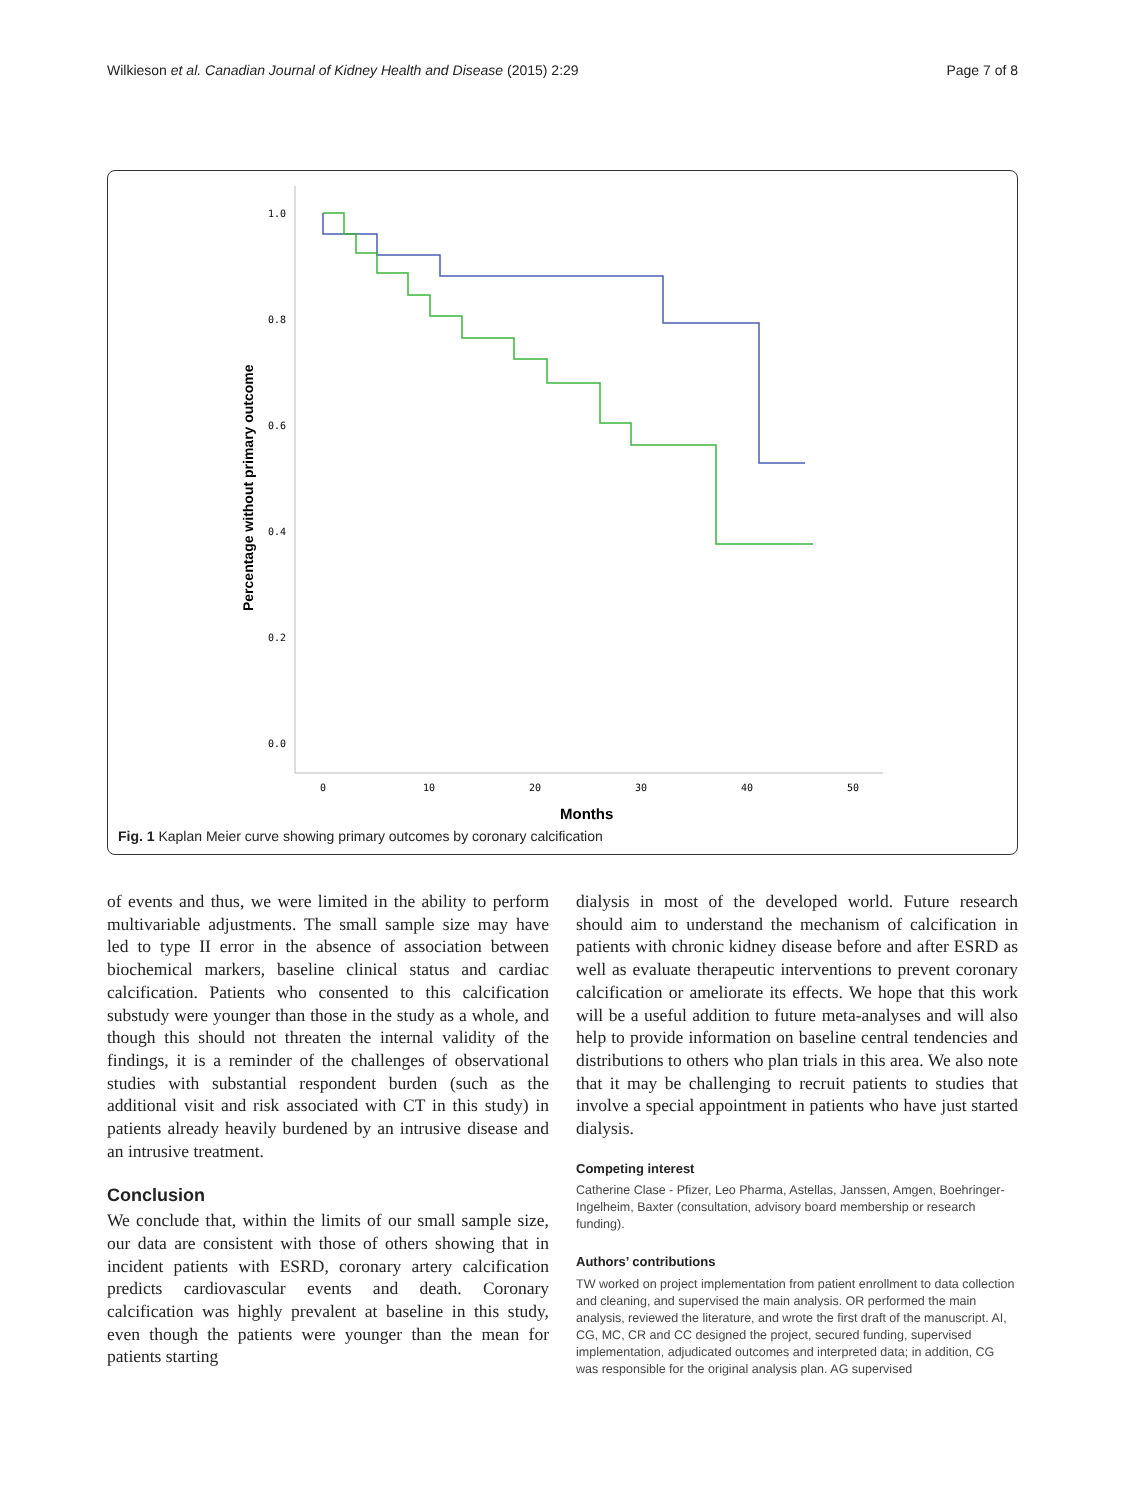Wilkieson et al. Canadian Journal of Kidney Health and Disease (2015) 2:29 Page 7 of 8
Percentage without primary outcome
1.0
0.8
0.6
0.4
0.2
0.0
0
10
20
30
40
50
Months
Fig. 1 Kaplan Meier curve showing primary outcomes by coronary calcification
of events and thus, we were limited in the ability to perform multivariable adjustments. The small sample size may have led to type II error in the absence of association between biochemical markers, baseline clinical status and cardiac calcification. Patients who consented to this calcification substudy were younger than those in the study as a whole, and though this should not threaten the internal validity of the findings, it is a reminder of the challenges of observational studies with substantial respondent burden (such as the additional visit and risk associated with CT in this study) in patients already heavily burdened by an intrusive disease and an intrusive treatment.
Conclusion
We conclude that, within the limits of our small sample size, our data are consistent with those of others showing that in incident patients with ESRD, coronary artery calcification predicts cardiovascular events and death. Coronary calcification was highly prevalent at baseline in this study, even though the patients were younger than the mean for patients starting
dialysis in most of the developed world. Future research should aim to understand the mechanism of calcification in patients with chronic kidney disease before and after ESRD as well as evaluate therapeutic interventions to prevent coronary calcification or ameliorate its effects. We hope that this work will be a useful addition to future meta-analyses and will also help to provide information on baseline central tendencies and distributions to others who plan trials in this area. We also note that it may be challenging to recruit patients to studies that involve a special appointment in patients who have just started dialysis.
Competing interest
Catherine Clase - Pfizer, Leo Pharma, Astellas, Janssen, Amgen, Boehringer-Ingelheim, Baxter (consultation, advisory board membership or research funding).
Authors’ contributions
TW worked on project implementation from patient enrollment to data collection and cleaning, and supervised the main analysis. OR performed the main analysis, reviewed the literature, and wrote the first draft of the manuscript. AI, CG, MC, CR and CC designed the project, secured funding, supervised implementation, adjudicated outcomes and interpreted data; in addition, CG was responsible for the original analysis plan. AG supervised